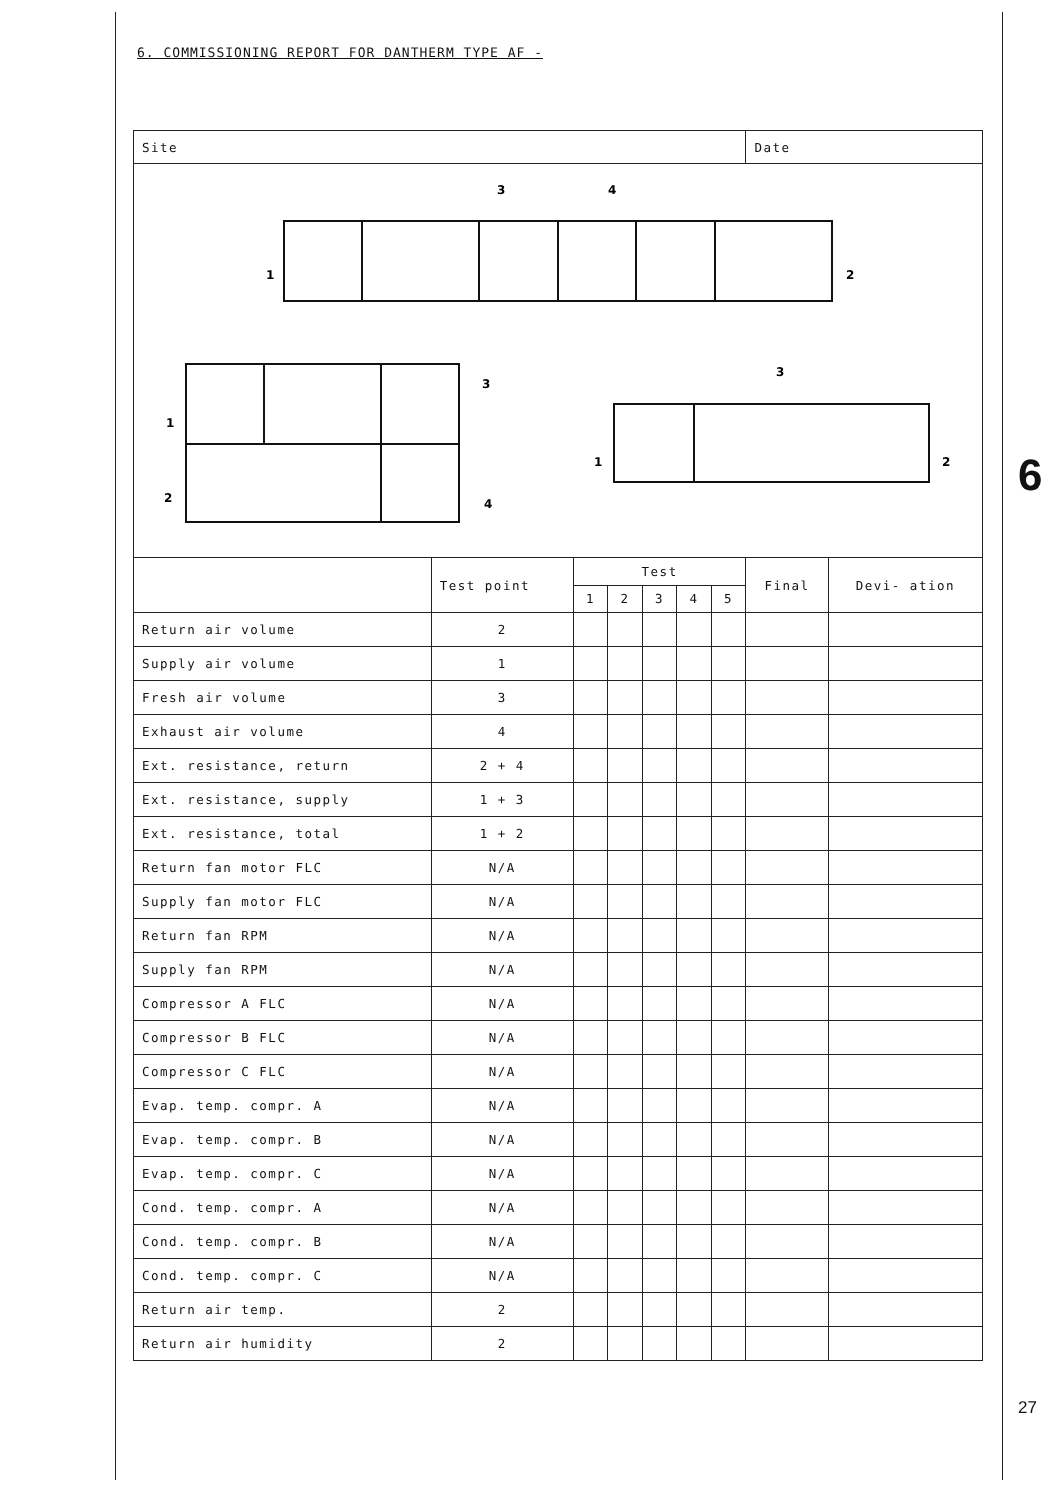6. COMMISSIONING REPORT FOR DANTHERM TYPE AF -
| Site | | | | | | | Date | |
| 3 4 1 2 1 2 3 4 3 1 2 | | | | | | | | |
| | Test point | Test | | | | | Final | Devi- ation |
| | | 1 | 2 | 3 | 4 | 5 | | |
| Return air volume | 2 | | | | | | | |
| Supply air volume | 1 | | | | | | | |
| Fresh air volume | 3 | | | | | | | |
| Exhaust air volume | 4 | | | | | | | |
| Ext. resistance, return | 2 + 4 | | | | | | | |
| Ext. resistance, supply | 1 + 3 | | | | | | | |
| Ext. resistance, total | 1 + 2 | | | | | | | |
| Return fan motor FLC | N/A | | | | | | | |
| Supply fan motor FLC | N/A | | | | | | | |
| Return fan RPM | N/A | | | | | | | |
| Supply fan RPM | N/A | | | | | | | |
| Compressor A FLC | N/A | | | | | | | |
| Compressor B FLC | N/A | | | | | | | |
| Compressor C FLC | N/A | | | | | | | |
| Evap. temp. compr. A | N/A | | | | | | | |
| Evap. temp. compr. B | N/A | | | | | | | |
| Evap. temp. compr. C | N/A | | | | | | | |
| Cond. temp. compr. A | N/A | | | | | | | |
| Cond. temp. compr. B | N/A | | | | | | | |
| Cond. temp. compr. C | N/A | | | | | | | |
| Return air temp. | 2 | | | | | | | |
| Return air humidity | 2 | | | | | | | |
6
27